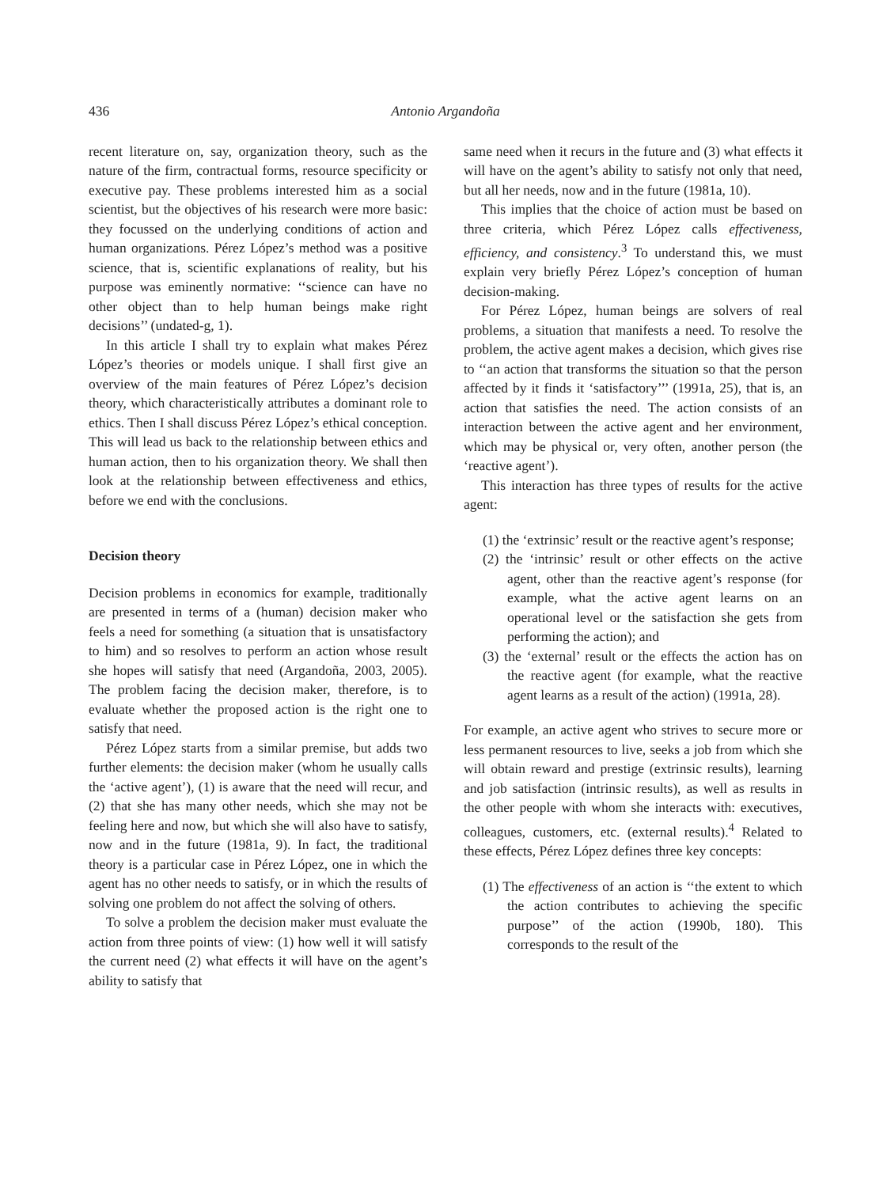436 Antonio Argandoña
recent literature on, say, organization theory, such as the nature of the firm, contractual forms, resource specificity or executive pay. These problems interested him as a social scientist, but the objectives of his research were more basic: they focussed on the underlying conditions of action and human organizations. Pérez López’s method was a positive science, that is, scientific explanations of reality, but his purpose was eminently normative: ‘‘science can have no other object than to help human beings make right decisions’’ (undated-g, 1).
In this article I shall try to explain what makes Pérez López’s theories or models unique. I shall first give an overview of the main features of Pérez López’s decision theory, which characteristically attributes a dominant role to ethics. Then I shall discuss Pérez López’s ethical conception. This will lead us back to the relationship between ethics and human action, then to his organization theory. We shall then look at the relationship between effectiveness and ethics, before we end with the conclusions.
Decision theory
Decision problems in economics for example, traditionally are presented in terms of a (human) decision maker who feels a need for something (a situation that is unsatisfactory to him) and so resolves to perform an action whose result she hopes will satisfy that need (Argandoña, 2003, 2005). The problem facing the decision maker, therefore, is to evaluate whether the proposed action is the right one to satisfy that need.
Pérez López starts from a similar premise, but adds two further elements: the decision maker (whom he usually calls the ‘active agent’), (1) is aware that the need will recur, and (2) that she has many other needs, which she may not be feeling here and now, but which she will also have to satisfy, now and in the future (1981a, 9). In fact, the traditional theory is a particular case in Pérez López, one in which the agent has no other needs to satisfy, or in which the results of solving one problem do not affect the solving of others.
To solve a problem the decision maker must evaluate the action from three points of view: (1) how well it will satisfy the current need (2) what effects it will have on the agent’s ability to satisfy that
same need when it recurs in the future and (3) what effects it will have on the agent’s ability to satisfy not only that need, but all her needs, now and in the future (1981a, 10).
This implies that the choice of action must be based on three criteria, which Pérez López calls effectiveness, efficiency, and consistency.<sup>3</sup> To understand this, we must explain very briefly Pérez López’s conception of human decision-making.
For Pérez López, human beings are solvers of real problems, a situation that manifests a need. To resolve the problem, the active agent makes a decision, which gives rise to ‘‘an action that transforms the situation so that the person affected by it finds it ‘satisfactory’’’ (1991a, 25), that is, an action that satisfies the need. The action consists of an interaction between the active agent and her environment, which may be physical or, very often, another person (the ‘reactive agent’).
This interaction has three types of results for the active agent:
(1) the ‘extrinsic’ result or the reactive agent’s response;
(2) the ‘intrinsic’ result or other effects on the active agent, other than the reactive agent’s response (for example, what the active agent learns on an operational level or the satisfaction she gets from performing the action); and
(3) the ‘external’ result or the effects the action has on the reactive agent (for example, what the reactive agent learns as a result of the action) (1991a, 28).
For example, an active agent who strives to secure more or less permanent resources to live, seeks a job from which she will obtain reward and prestige (extrinsic results), learning and job satisfaction (intrinsic results), as well as results in the other people with whom she interacts with: executives, colleagues, customers, etc. (external results).<sup>4</sup> Related to these effects, Pérez López defines three key concepts:
(1) The effectiveness of an action is ‘‘the extent to which the action contributes to achieving the specific purpose’’ of the action (1990b, 180). This corresponds to the result of the